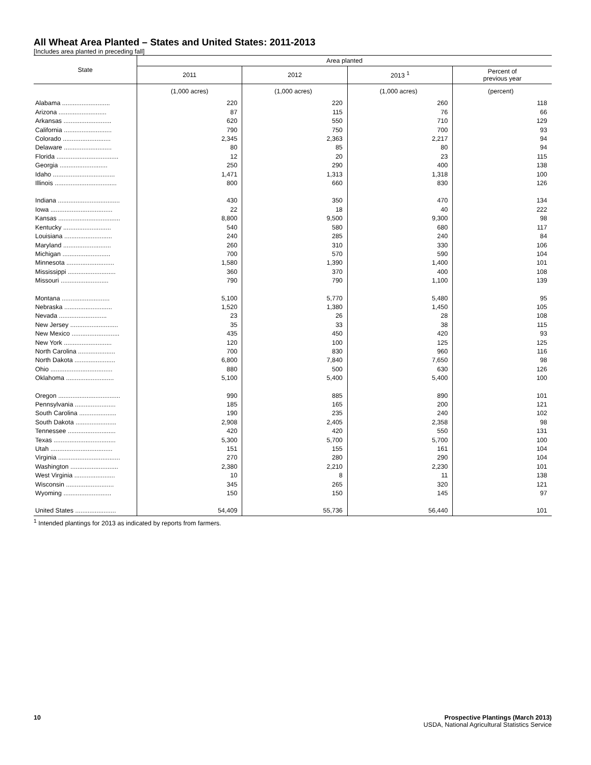All Wheat Area Planted – States and United States: 2011-2013
[Includes area planted in preceding fall]
| State | Area planted | | | |
| --- | --- | --- | --- | --- |
| | 2011 | 2012 | 2013 <sup>1</sup> | Percent of previous year |
| | (1,000 acres) | (1,000 acres) | (1,000 acres) | (percent) |
| Alabama ........................... | 220 | 220 | 260 | 118 |
| Arizona ........................... | 87 | 115 | 76 | 66 |
| Arkansas ........................... | 620 | 550 | 710 | 129 |
| California ........................... | 790 | 750 | 700 | 93 |
| Colorado ........................... | 2,345 | 2,363 | 2,217 | 94 |
| Delaware ........................... | 80 | 85 | 80 | 94 |
| Florida ................................... | 12 | 20 | 23 | 115 |
| Georgia ........................... | 250 | 290 | 400 | 138 |
| Idaho ................................... | 1,471 | 1,313 | 1,318 | 100 |
| Illinois ................................... | 800 | 660 | 830 | 126 |
| Indiana ................................... | 430 | 350 | 470 | 134 |
| Iowa ................................... | 22 | 18 | 40 | 222 |
| Kansas ................................... | 8,800 | 9,500 | 9,300 | 98 |
| Kentucky ........................... | 540 | 580 | 680 | 117 |
| Louisiana ........................... | 240 | 285 | 240 | 84 |
| Maryland ........................... | 260 | 310 | 330 | 106 |
| Michigan ........................... | 700 | 570 | 590 | 104 |
| Minnesota ........................... | 1,580 | 1,390 | 1,400 | 101 |
| Mississippi ........................... | 360 | 370 | 400 | 108 |
| Missouri ........................... | 790 | 790 | 1,100 | 139 |
| Montana ........................... | 5,100 | 5,770 | 5,480 | 95 |
| Nebraska ........................... | 1,520 | 1,380 | 1,450 | 105 |
| Nevada ........................... | 23 | 26 | 28 | 108 |
| New Jersey ........................... | 35 | 33 | 38 | 115 |
| New Mexico ........................... | 435 | 450 | 420 | 93 |
| New York ........................... | 120 | 100 | 125 | 125 |
| North Carolina ..................... | 700 | 830 | 960 | 116 |
| North Dakota ....................... | 6,800 | 7,840 | 7,650 | 98 |
| Ohio ................................... | 880 | 500 | 630 | 126 |
| Oklahoma ........................... | 5,100 | 5,400 | 5,400 | 100 |
| Oregon ................................... | 990 | 885 | 890 | 101 |
| Pennsylvania ....................... | 185 | 165 | 200 | 121 |
| South Carolina ..................... | 190 | 235 | 240 | 102 |
| South Dakota ....................... | 2,908 | 2,405 | 2,358 | 98 |
| Tennessee ........................... | 420 | 420 | 550 | 131 |
| Texas ................................... | 5,300 | 5,700 | 5,700 | 100 |
| Utah ................................... | 151 | 155 | 161 | 104 |
| Virginia ................................... | 270 | 280 | 290 | 104 |
| Washington ........................... | 2,380 | 2,210 | 2,230 | 101 |
| West Virginia ....................... | 10 | 8 | 11 | 138 |
| Wisconsin ........................... | 345 | 265 | 320 | 121 |
| Wyoming ........................... | 150 | 150 | 145 | 97 |
| United States ....................... | 54,409 | 55,736 | 56,440 | 101 |
<sup>1</sup> Intended plantings for 2013 as indicated by reports from farmers.
10 Prospective Plantings (March 2013)
USDA, National Agricultural Statistics Service